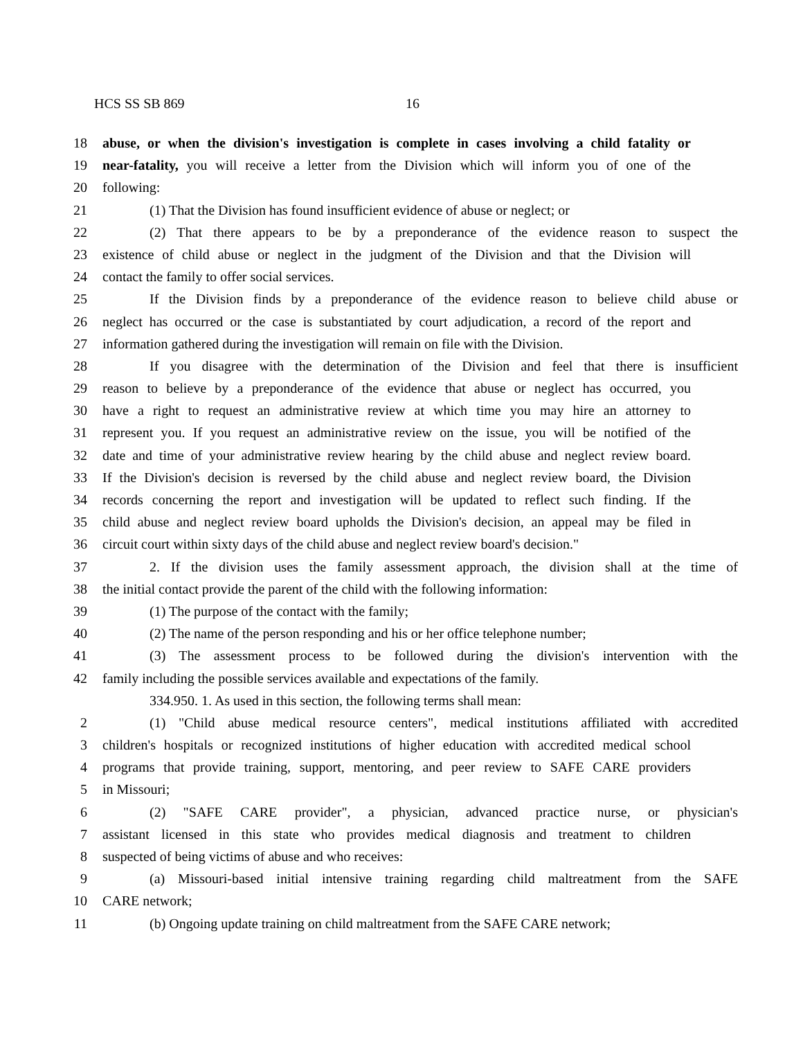HCS SS SB 869 16
18 abuse, or when the division's investigation is complete in cases involving a child fatality or
19 near-fatality, you will receive a letter from the Division which will inform you of one of the
20 following:
21 (1) That the Division has found insufficient evidence of abuse or neglect; or
22 (2) That there appears to be by a preponderance of the evidence reason to suspect the
23 existence of child abuse or neglect in the judgment of the Division and that the Division will
24 contact the family to offer social services.
25 If the Division finds by a preponderance of the evidence reason to believe child abuse or
26 neglect has occurred or the case is substantiated by court adjudication, a record of the report and
27 information gathered during the investigation will remain on file with the Division.
28 If you disagree with the determination of the Division and feel that there is insufficient
29 reason to believe by a preponderance of the evidence that abuse or neglect has occurred, you
30 have a right to request an administrative review at which time you may hire an attorney to
31 represent you. If you request an administrative review on the issue, you will be notified of the
32 date and time of your administrative review hearing by the child abuse and neglect review board.
33 If the Division's decision is reversed by the child abuse and neglect review board, the Division
34 records concerning the report and investigation will be updated to reflect such finding. If the
35 child abuse and neglect review board upholds the Division's decision, an appeal may be filed in
36 circuit court within sixty days of the child abuse and neglect review board's decision."
37 2. If the division uses the family assessment approach, the division shall at the time of
38 the initial contact provide the parent of the child with the following information:
39 (1) The purpose of the contact with the family;
40 (2) The name of the person responding and his or her office telephone number;
41 (3) The assessment process to be followed during the division's intervention with the
42 family including the possible services available and expectations of the family.
334.950. 1. As used in this section, the following terms shall mean:
2 (1) "Child abuse medical resource centers", medical institutions affiliated with accredited
3 children's hospitals or recognized institutions of higher education with accredited medical school
4 programs that provide training, support, mentoring, and peer review to SAFE CARE providers
5 in Missouri;
6 (2) "SAFE CARE provider", a physician, advanced practice nurse, or physician's
7 assistant licensed in this state who provides medical diagnosis and treatment to children
8 suspected of being victims of abuse and who receives:
9 (a) Missouri-based initial intensive training regarding child maltreatment from the SAFE
10 CARE network;
11 (b) Ongoing update training on child maltreatment from the SAFE CARE network;